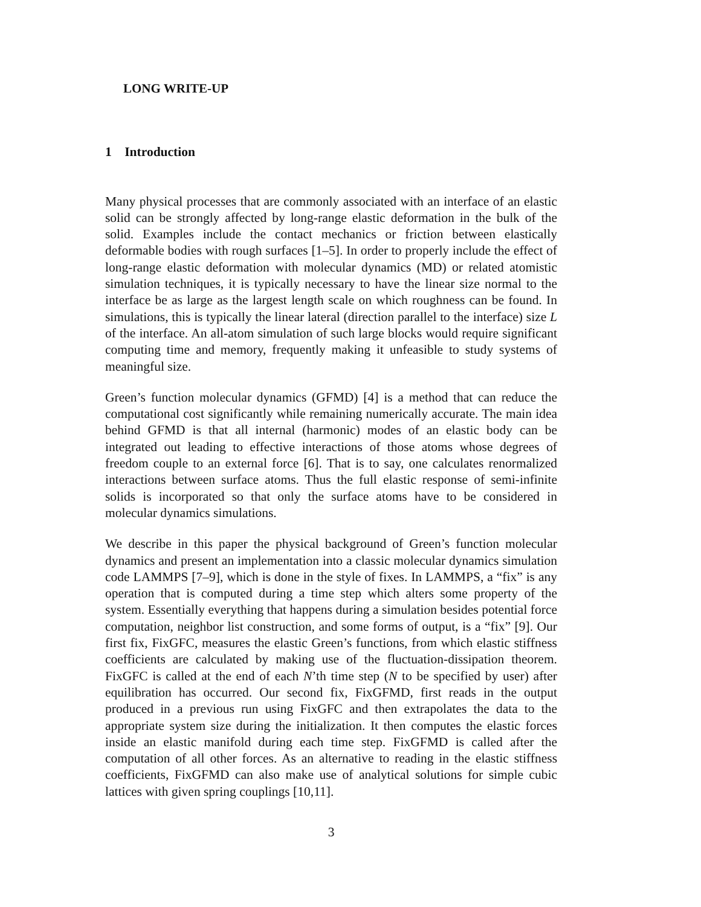LONG WRITE-UP
1 Introduction
Many physical processes that are commonly associated with an interface of an elastic solid can be strongly affected by long-range elastic deformation in the bulk of the solid. Examples include the contact mechanics or friction between elastically deformable bodies with rough surfaces [1–5]. In order to properly include the effect of long-range elastic deformation with molecular dynamics (MD) or related atomistic simulation techniques, it is typically necessary to have the linear size normal to the interface be as large as the largest length scale on which roughness can be found. In simulations, this is typically the linear lateral (direction parallel to the interface) size L of the interface. An all-atom simulation of such large blocks would require significant computing time and memory, frequently making it unfeasible to study systems of meaningful size.
Green’s function molecular dynamics (GFMD) [4] is a method that can reduce the computational cost significantly while remaining numerically accurate. The main idea behind GFMD is that all internal (harmonic) modes of an elastic body can be integrated out leading to effective interactions of those atoms whose degrees of freedom couple to an external force [6]. That is to say, one calculates renormalized interactions between surface atoms. Thus the full elastic response of semi-infinite solids is incorporated so that only the surface atoms have to be considered in molecular dynamics simulations.
We describe in this paper the physical background of Green’s function molecular dynamics and present an implementation into a classic molecular dynamics simulation code LAMMPS [7–9], which is done in the style of fixes. In LAMMPS, a “fix” is any operation that is computed during a time step which alters some property of the system. Essentially everything that happens during a simulation besides potential force computation, neighbor list construction, and some forms of output, is a “fix” [9]. Our first fix, FixGFC, measures the elastic Green’s functions, from which elastic stiffness coefficients are calculated by making use of the fluctuation-dissipation theorem. FixGFC is called at the end of each N’th time step (N to be specified by user) after equilibration has occurred. Our second fix, FixGFMD, first reads in the output produced in a previous run using FixGFC and then extrapolates the data to the appropriate system size during the initialization. It then computes the elastic forces inside an elastic manifold during each time step. FixGFMD is called after the computation of all other forces. As an alternative to reading in the elastic stiffness coefficients, FixGFMD can also make use of analytical solutions for simple cubic lattices with given spring couplings [10,11].
3